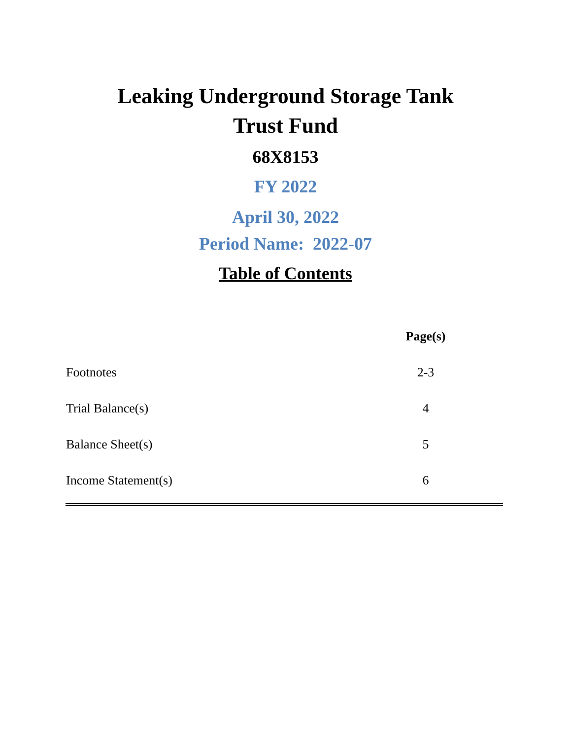Leaking Underground Storage Tank
Trust Fund
68X8153
FY 2022
April 30, 2022
Period Name: 2022-07
Table of Contents
| | Page(s) |
| --- | --- |
| Footnotes | 2-3 |
| Trial Balance(s) | 4 |
| Balance Sheet(s) | 5 |
| Income Statement(s) | 6 |